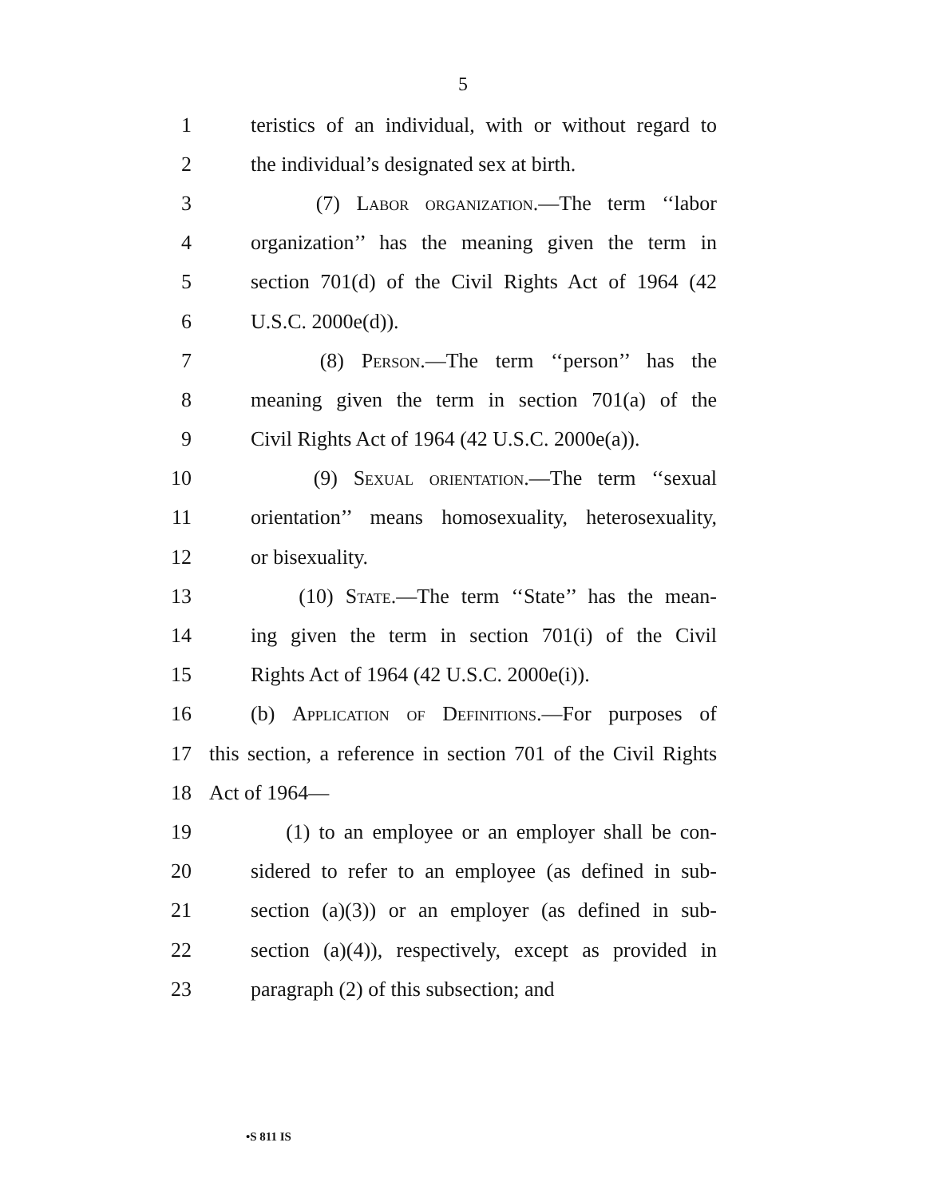5
1 teristics of an individual, with or without regard to
2 the individual’s designated sex at birth.
3 (7) Labor organization.—The term ‘‘labor
4 organization’’ has the meaning given the term in
5 section 701(d) of the Civil Rights Act of 1964 (42
6 U.S.C. 2000e(d)).
7 (8) Person.—The term ‘‘person’’ has the
8 meaning given the term in section 701(a) of the
9 Civil Rights Act of 1964 (42 U.S.C. 2000e(a)).
10 (9) Sexual orientation.—The term ‘‘sexual
11 orientation’’ means homosexuality, heterosexuality,
12 or bisexuality.
13 (10) State.—The term ‘‘State’’ has the mean-
14 ing given the term in section 701(i) of the Civil
15 Rights Act of 1964 (42 U.S.C. 2000e(i)).
16 (b) Application of Definitions.—For purposes of
17 this section, a reference in section 701 of the Civil Rights
18 Act of 1964—
19 (1) to an employee or an employer shall be con-
20 sidered to refer to an employee (as defined in sub-
21 section (a)(3)) or an employer (as defined in sub-
22 section (a)(4)), respectively, except as provided in
23 paragraph (2) of this subsection; and
•S 811 IS